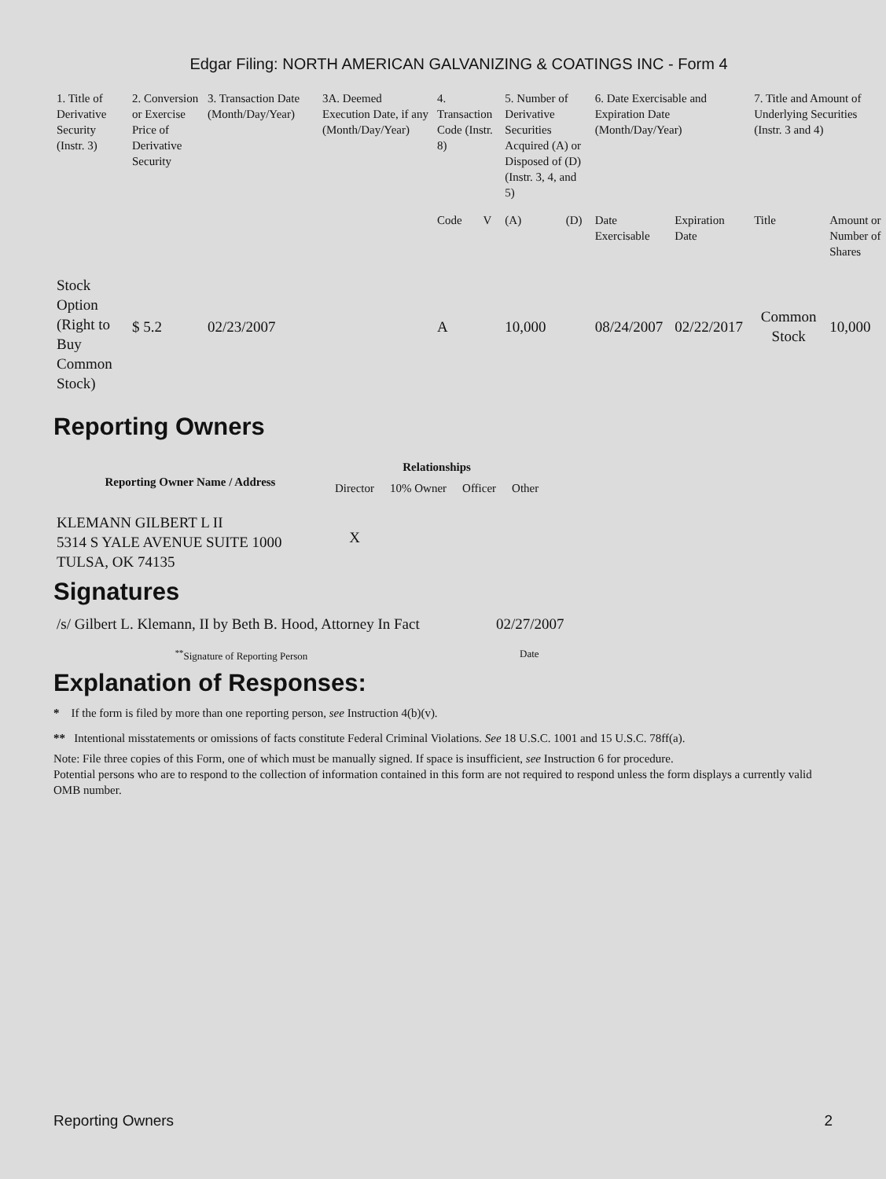Edgar Filing: NORTH AMERICAN GALVANIZING & COATINGS INC - Form 4
| 1. Title of Derivative Security (Instr. 3) | 2. Conversion or Exercise Price of Derivative Security | 3. Transaction Date (Month/Day/Year) | 3A. Deemed Execution Date, if any (Month/Day/Year) | 4. Transaction Code (Instr. 8) | | 5. Number of Derivative Securities Acquired (A) or Disposed of (D) (Instr. 3, 4, and 5) | | 6. Date Exercisable and Expiration Date (Month/Day/Year) | | 7. Title and Amount of Underlying Securities (Instr. 3 and 4) | |
| | | | | Code | V | (A) | (D) | Date Exercisable | Expiration Date | Title | Amount or Number of Shares |
| Stock Option (Right to Buy Common Stock) | $ 5.2 | 02/23/2007 | | A | | 10,000 | | 08/24/2007 | 02/22/2017 | Common Stock | 10,000 |
Reporting Owners
| Reporting Owner Name / Address | Relationships | | | |
| --- | --- | --- | --- | --- |
| | Director | 10% Owner | Officer | Other |
| KLEMANN GILBERT L II 5314 S YALE AVENUE SUITE 1000 TULSA, OK 74135 | X | | | |
Signatures
| /s/ Gilbert L. Klemann, II by Beth B. Hood, Attorney In Fact | 02/27/2007 |
| <sup>**</sup> Signature of Reporting Person | Date |
Explanation of Responses:
* If the form is filed by more than one reporting person, see Instruction 4(b)(v).
** Intentional misstatements or omissions of facts constitute Federal Criminal Violations. See 18 U.S.C. 1001 and 15 U.S.C. 78ff(a).
Note: File three copies of this Form, one of which must be manually signed. If space is insufficient, see Instruction 6 for procedure.
Potential persons who are to respond to the collection of information contained in this form are not required to respond unless the form displays a currently valid OMB number.
Reporting Owners 2